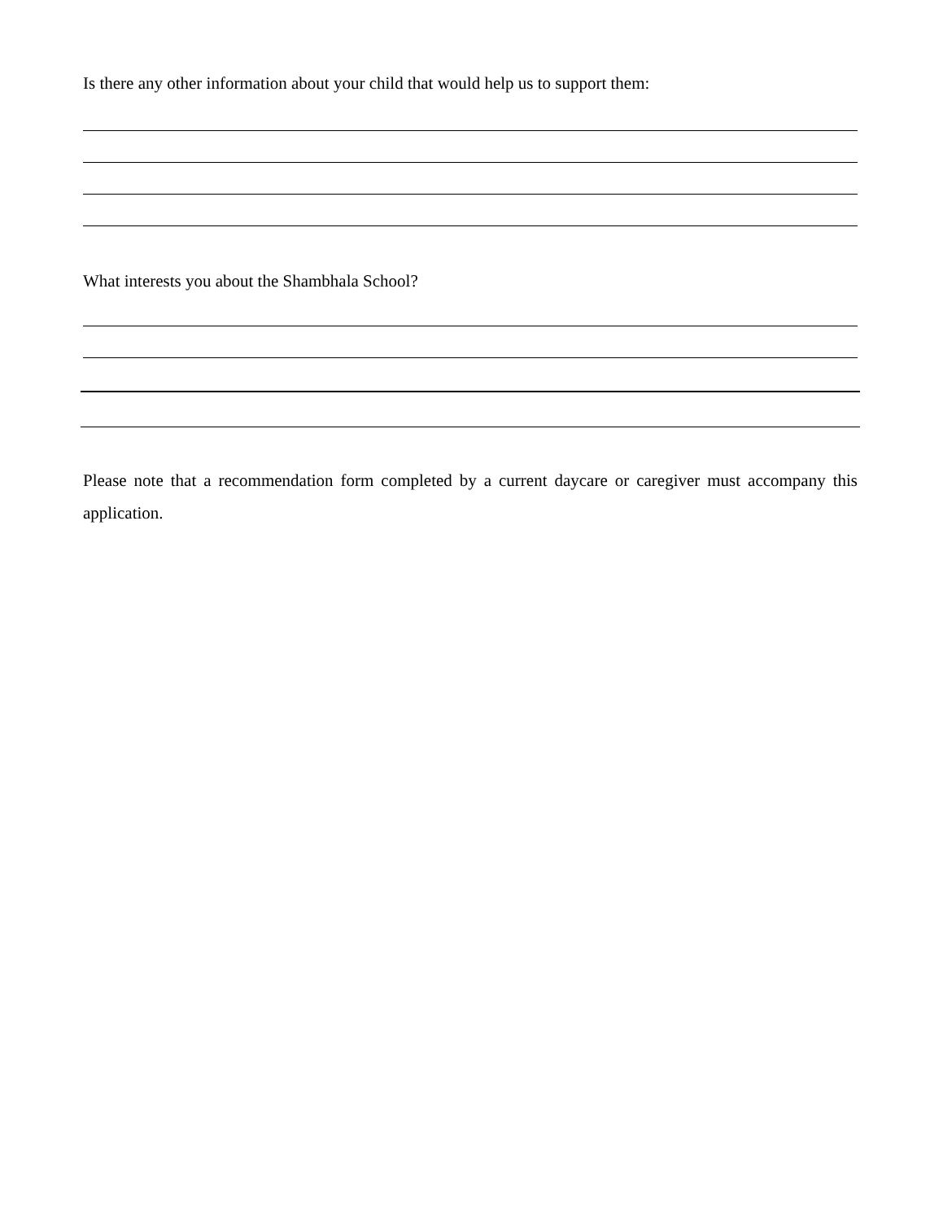Is there any other information about your child that would help us to support them:
What interests you about the Shambhala School?
Please note that a recommendation form completed by a current daycare or caregiver must accompany this application.